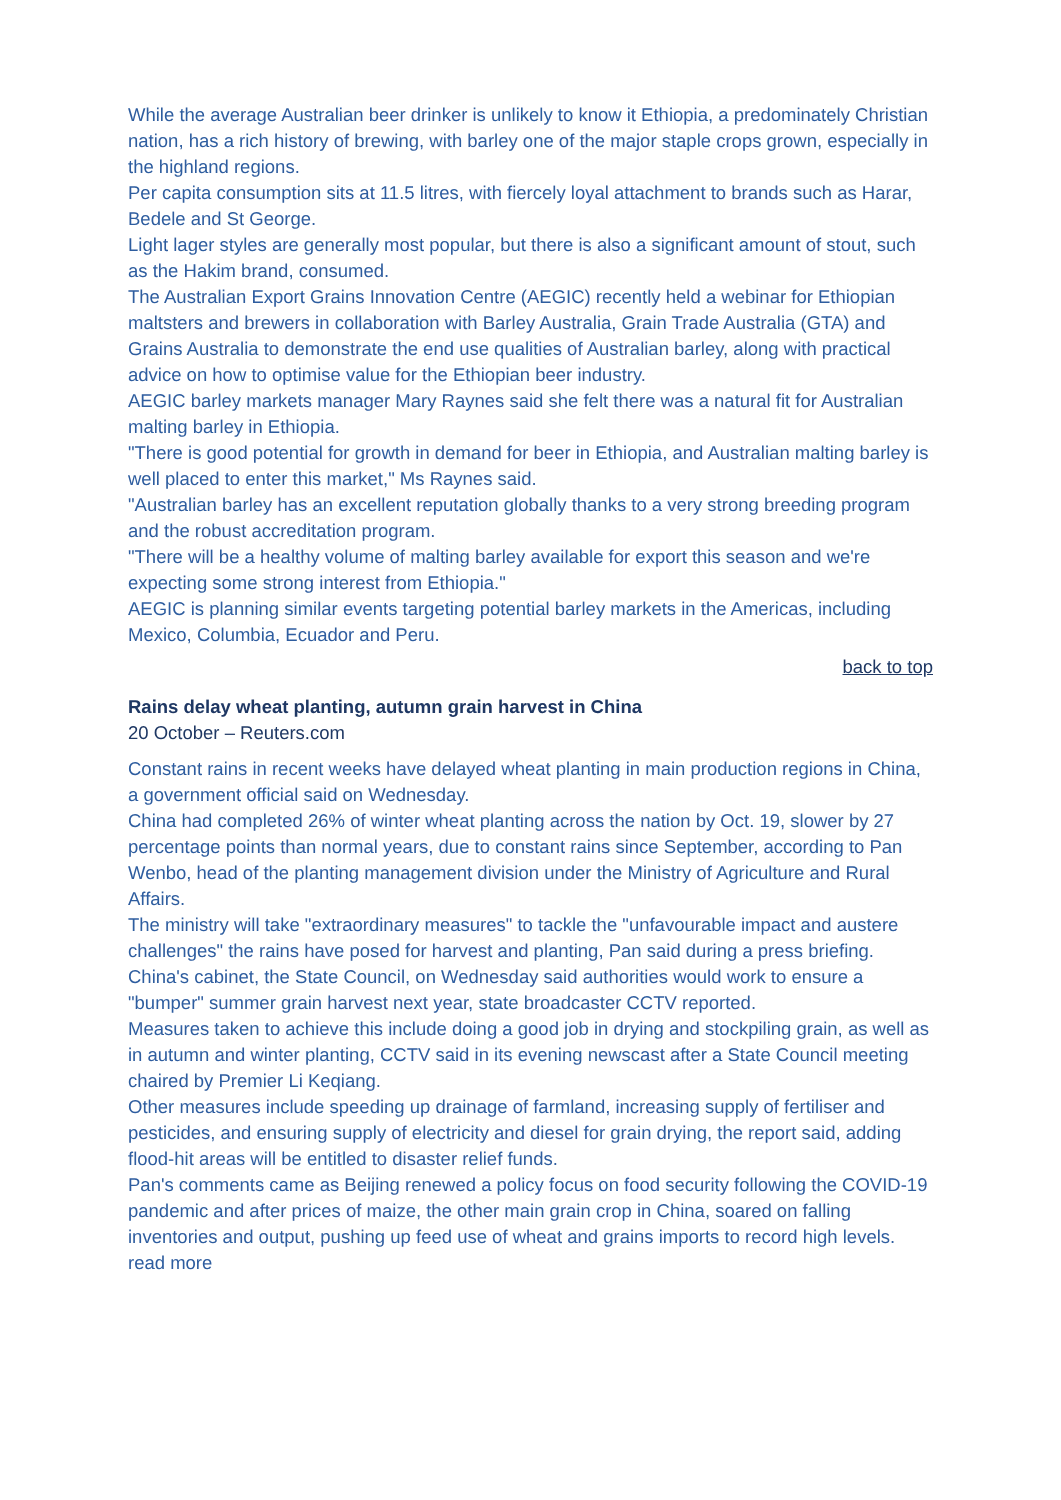While the average Australian beer drinker is unlikely to know it Ethiopia, a predominately Christian nation, has a rich history of brewing, with barley one of the major staple crops grown, especially in the highland regions.
Per capita consumption sits at 11.5 litres, with fiercely loyal attachment to brands such as Harar, Bedele and St George.
Light lager styles are generally most popular, but there is also a significant amount of stout, such as the Hakim brand, consumed.
The Australian Export Grains Innovation Centre (AEGIC) recently held a webinar for Ethiopian maltsters and brewers in collaboration with Barley Australia, Grain Trade Australia (GTA) and Grains Australia to demonstrate the end use qualities of Australian barley, along with practical advice on how to optimise value for the Ethiopian beer industry.
AEGIC barley markets manager Mary Raynes said she felt there was a natural fit for Australian malting barley in Ethiopia.
"There is good potential for growth in demand for beer in Ethiopia, and Australian malting barley is well placed to enter this market," Ms Raynes said.
"Australian barley has an excellent reputation globally thanks to a very strong breeding program and the robust accreditation program.
"There will be a healthy volume of malting barley available for export this season and we're expecting some strong interest from Ethiopia."
AEGIC is planning similar events targeting potential barley markets in the Americas, including Mexico, Columbia, Ecuador and Peru.
back to top
Rains delay wheat planting, autumn grain harvest in China
20 October – Reuters.com
Constant rains in recent weeks have delayed wheat planting in main production regions in China, a government official said on Wednesday.
China had completed 26% of winter wheat planting across the nation by Oct. 19, slower by 27 percentage points than normal years, due to constant rains since September, according to Pan Wenbo, head of the planting management division under the Ministry of Agriculture and Rural Affairs.
The ministry will take "extraordinary measures" to tackle the "unfavourable impact and austere challenges" the rains have posed for harvest and planting, Pan said during a press briefing.
China's cabinet, the State Council, on Wednesday said authorities would work to ensure a "bumper" summer grain harvest next year, state broadcaster CCTV reported.
Measures taken to achieve this include doing a good job in drying and stockpiling grain, as well as in autumn and winter planting, CCTV said in its evening newscast after a State Council meeting chaired by Premier Li Keqiang.
Other measures include speeding up drainage of farmland, increasing supply of fertiliser and pesticides, and ensuring supply of electricity and diesel for grain drying, the report said, adding flood-hit areas will be entitled to disaster relief funds.
Pan's comments came as Beijing renewed a policy focus on food security following the COVID-19 pandemic and after prices of maize, the other main grain crop in China, soared on falling inventories and output, pushing up feed use of wheat and grains imports to record high levels. read more